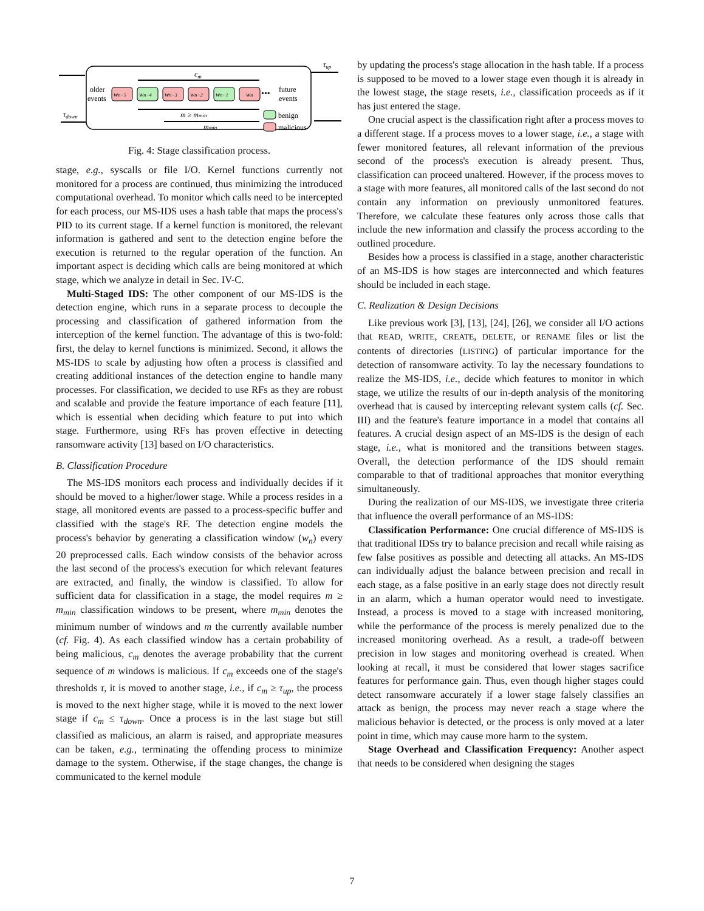τup
τdown
cm
older
events
wn−5
wn−4
wn−3
wn−2
wn−1
wn
•••
future
events
m ≥ mmin
mmin
benign
malicious
Fig. 4: Stage classification process.
stage, e.g., syscalls or file I/O. Kernel functions currently not monitored for a process are continued, thus minimizing the introduced computational overhead. To monitor which calls need to be intercepted for each process, our MS-IDS uses a hash table that maps the process's PID to its current stage. If a kernel function is monitored, the relevant information is gathered and sent to the detection engine before the execution is returned to the regular operation of the function. An important aspect is deciding which calls are being monitored at which stage, which we analyze in detail in Sec. IV-C.
Multi-Staged IDS: The other component of our MS-IDS is the detection engine, which runs in a separate process to decouple the processing and classification of gathered information from the interception of the kernel function. The advantage of this is two-fold: first, the delay to kernel functions is minimized. Second, it allows the MS-IDS to scale by adjusting how often a process is classified and creating additional instances of the detection engine to handle many processes. For classification, we decided to use RFs as they are robust and scalable and provide the feature importance of each feature [11], which is essential when deciding which feature to put into which stage. Furthermore, using RFs has proven effective in detecting ransomware activity [13] based on I/O characteristics.
B. Classification Procedure
The MS-IDS monitors each process and individually decides if it should be moved to a higher/lower stage. While a process resides in a stage, all monitored events are passed to a process-specific buffer and classified with the stage's RF. The detection engine models the process's behavior by generating a classification window (w<sub>n</sub>) every 20 preprocessed calls. Each window consists of the behavior across the last second of the process's execution for which relevant features are extracted, and finally, the window is classified. To allow for sufficient data for classification in a stage, the model requires m ≥ m<sub>min</sub> classification windows to be present, where m<sub>min</sub> denotes the minimum number of windows and m the currently available number (cf. Fig. 4). As each classified window has a certain probability of being malicious, c<sub>m</sub> denotes the average probability that the current sequence of m windows is malicious. If c<sub>m</sub> exceeds one of the stage's thresholds τ, it is moved to another stage, i.e., if c<sub>m</sub> ≥ τ<sub>up</sub>, the process is moved to the next higher stage, while it is moved to the next lower stage if c<sub>m</sub> ≤ τ<sub>down</sub>. Once a process is in the last stage but still classified as malicious, an alarm is raised, and appropriate measures can be taken, e.g., terminating the offending process to minimize damage to the system. Otherwise, if the stage changes, the change is communicated to the kernel module
by updating the process's stage allocation in the hash table. If a process is supposed to be moved to a lower stage even though it is already in the lowest stage, the stage resets, i.e., classification proceeds as if it has just entered the stage.
One crucial aspect is the classification right after a process moves to a different stage. If a process moves to a lower stage, i.e., a stage with fewer monitored features, all relevant information of the previous second of the process's execution is already present. Thus, classification can proceed unaltered. However, if the process moves to a stage with more features, all monitored calls of the last second do not contain any information on previously unmonitored features. Therefore, we calculate these features only across those calls that include the new information and classify the process according to the outlined procedure.
Besides how a process is classified in a stage, another characteristic of an MS-IDS is how stages are interconnected and which features should be included in each stage.
C. Realization & Design Decisions
Like previous work [3], [13], [24], [26], we consider all I/O actions that READ, WRITE, CREATE, DELETE, or RENAME files or list the contents of directories (LISTING) of particular importance for the detection of ransomware activity. To lay the necessary foundations to realize the MS-IDS, i.e., decide which features to monitor in which stage, we utilize the results of our in-depth analysis of the monitoring overhead that is caused by intercepting relevant system calls (cf. Sec. III) and the feature's feature importance in a model that contains all features. A crucial design aspect of an MS-IDS is the design of each stage, i.e., what is monitored and the transitions between stages. Overall, the detection performance of the IDS should remain comparable to that of traditional approaches that monitor everything simultaneously.
During the realization of our MS-IDS, we investigate three criteria that influence the overall performance of an MS-IDS:
Classification Performance: One crucial difference of MS-IDS is that traditional IDSs try to balance precision and recall while raising as few false positives as possible and detecting all attacks. An MS-IDS can individually adjust the balance between precision and recall in each stage, as a false positive in an early stage does not directly result in an alarm, which a human operator would need to investigate. Instead, a process is moved to a stage with increased monitoring, while the performance of the process is merely penalized due to the increased monitoring overhead. As a result, a trade-off between precision in low stages and monitoring overhead is created. When looking at recall, it must be considered that lower stages sacrifice features for performance gain. Thus, even though higher stages could detect ransomware accurately if a lower stage falsely classifies an attack as benign, the process may never reach a stage where the malicious behavior is detected, or the process is only moved at a later point in time, which may cause more harm to the system.
Stage Overhead and Classification Frequency: Another aspect that needs to be considered when designing the stages
7